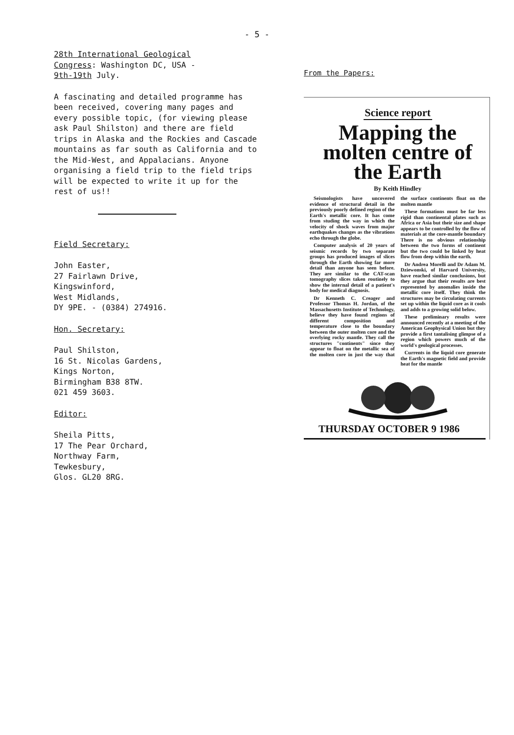- 5 -
28th International Geological
Congress: Washington DC, USA -
9th-19th July.
A fascinating and detailed programme has been received, covering many pages and every possible topic, (for viewing please ask Paul Shilston) and there are field trips in Alaska and the Rockies and Cascade mountains as far south as California and to the Mid-West, and Appalacians. Anyone organising a field trip to the field trips will be expected to write it up for the rest of us!!
Field Secretary:
John Easter,
27 Fairlawn Drive,
Kingswinford,
West Midlands,
DY 9PE. - (0384) 274916.
Hon. Secretary:
Paul Shilston,
16 St. Nicolas Gardens,
Kings Norton,
Birmingham B38 8TW.
021 459 3603.
Editor:
Sheila Pitts,
17 The Pear Orchard,
Northway Farm,
Tewkesbury,
Glos. GL20 8RG.
From the Papers:
Science report
Mapping the molten centre of the Earth
By Keith Hindley
Seismologists have uncovered evidence of structural detail in the previously poorly defined region of the Earth's metallic core. It has come from studing the way in which the velocity of shock waves from major earthquakes changes as the vibrations echo through the globe.
Computer analysis of 20 years of seismic records by two separate groups has produced images of slices through the Earth showing far more detail than anyone has seen before. They are similar to the CAT-scan tomography slices taken routinely to show the internal detail of a patient's body for medical diagnosis.
Dr Kenneth C. Creager and Professor Thomas H. Jordan, of the Massachusetts Institute of Technology, believe they have found regions of different composition and temperature close to the boundary between the outer molten core and the overlying rocky mantle. They call the structures "continents" since they appear to float on the metallic sea of the molten core in just the way that the surface continents float on the molten mantle
These formations must be far less rigid than continental plates such as Africa or Asia but their size and shape appears to be controlled by the flow of materials at the core-mantle boundary There is no obvious relationship between the two forms of continent but the two could be linked by heat flow from deep within the earth.
Dr Andrea Morelli and Dr Adam M. Dziewonski, of Harvard University, have reached similar conclusions, but they argue that their results are best represented by anomalies inside the metallic core itself. They think the structures may be circulating currents set up within the liquid core as it cools and adds to a growing solid below.
These preliminary results were announced recently at a meeting of the American Geophysical Union but they provide a first tantalising glimpse of a region which powers much of the world's geological processes.
Currents in the liquid core generate the Earth's magnetic field and provide heat for the mantle
THURSDAY OCTOBER 9 1986